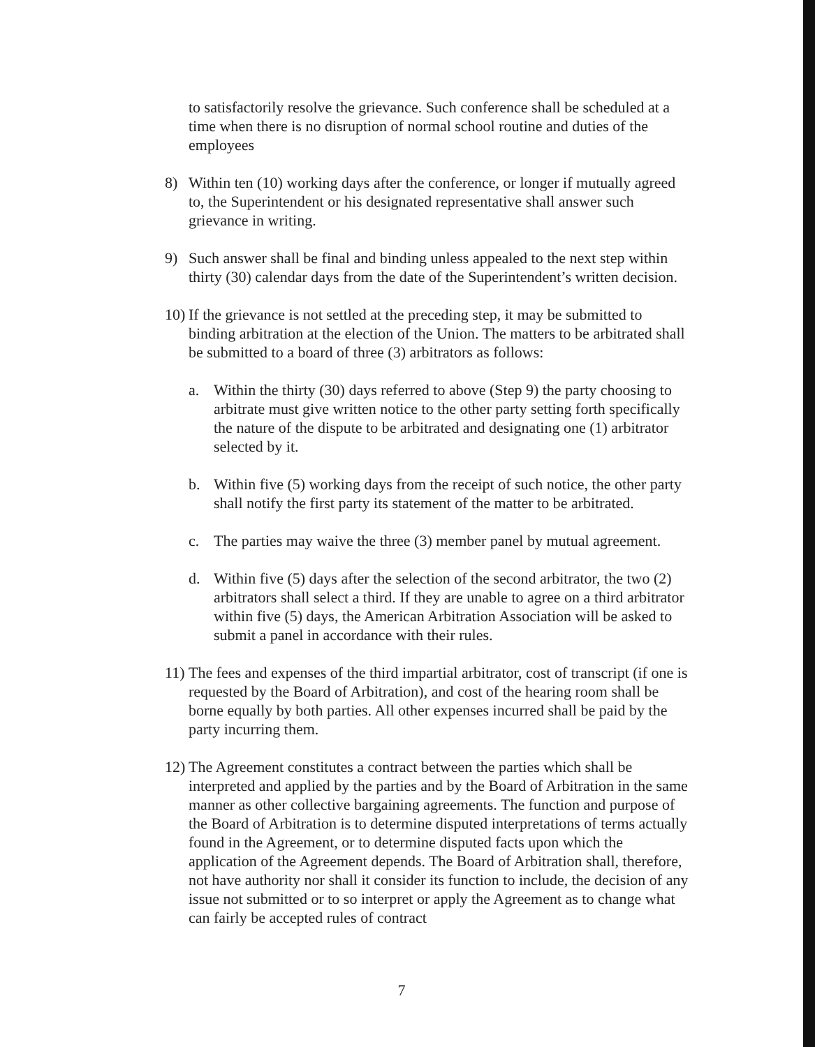to satisfactorily resolve the grievance. Such conference shall be scheduled at a time when there is no disruption of normal school routine and duties of the employees
8) Within ten (10) working days after the conference, or longer if mutually agreed to, the Superintendent or his designated representative shall answer such grievance in writing.
9) Such answer shall be final and binding unless appealed to the next step within thirty (30) calendar days from the date of the Superintendent’s written decision.
10)
If the grievance is not settled at the preceding step, it may be submitted to binding arbitration at the election of the Union. The matters to be arbitrated shall be submitted to a board of three (3) arbitrators as follows:
a. Within the thirty (30) days referred to above (Step 9) the party choosing to arbitrate must give written notice to the other party setting forth specifically the nature of the dispute to be arbitrated and designating one (1) arbitrator selected by it.
b. Within five (5) working days from the receipt of such notice, the other party shall notify the first party its statement of the matter to be arbitrated.
c. The parties may waive the three (3) member panel by mutual agreement.
d. Within five (5) days after the selection of the second arbitrator, the two (2) arbitrators shall select a third. If they are unable to agree on a third arbitrator within five (5) days, the American Arbitration Association will be asked to submit a panel in accordance with their rules.
11)
The fees and expenses of the third impartial arbitrator, cost of transcript (if one is requested by the Board of Arbitration), and cost of the hearing room shall be borne equally by both parties. All other expenses incurred shall be paid by the party incurring them.
12)
The Agreement constitutes a contract between the parties which shall be interpreted and applied by the parties and by the Board of Arbitration in the same manner as other collective bargaining agreements. The function and purpose of the Board of Arbitration is to determine disputed interpretations of terms actually found in the Agreement, or to determine disputed facts upon which the application of the Agreement depends. The Board of Arbitration shall, therefore, not have authority nor shall it consider its function to include, the decision of any issue not submitted or to so interpret or apply the Agreement as to change what can fairly be accepted rules of contract
7